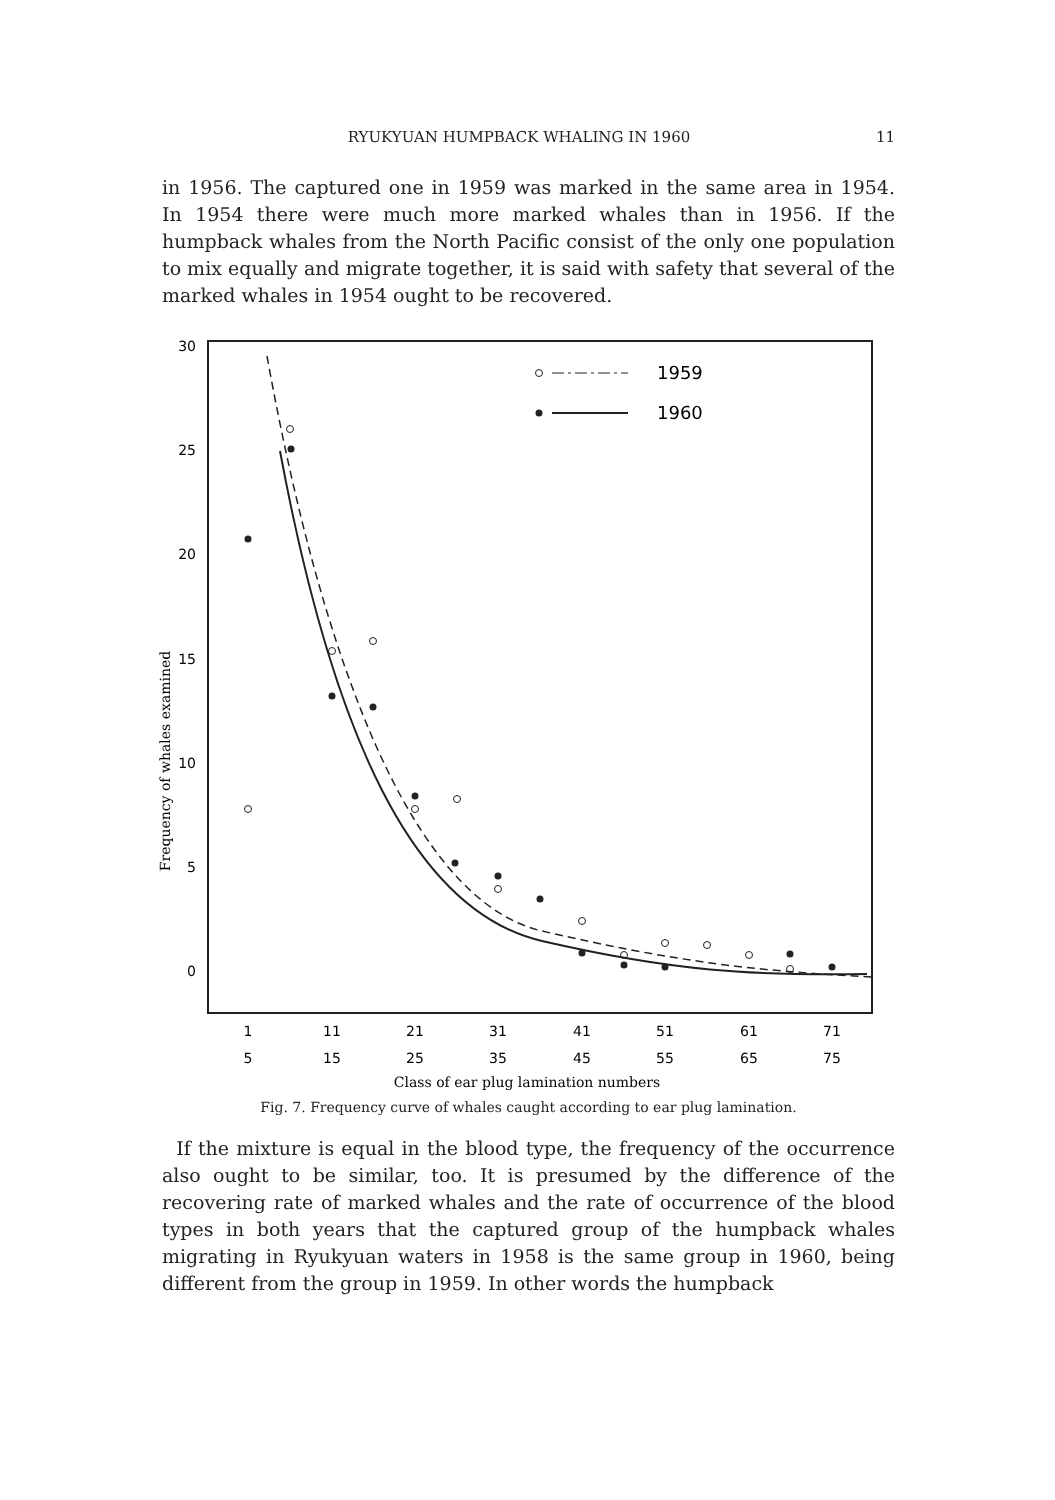RYUKYUAN HUMPBACK WHALING IN 1960 11
in 1956. The captured one in 1959 was marked in the same area in 1954. In 1954 there were much more marked whales than in 1956. If the humpback whales from the North Pacific consist of the only one population to mix equally and migrate together, it is said with safety that several of the marked whales in 1954 ought to be recovered.
30
25
20
15
10
5
0
Frequency of whales examined
1959
1960
1
11
21
31
41
51
61
71
5
15
25
35
45
55
65
75
Class of ear plug lamination numbers
Fig. 7. Frequency curve of whales caught according to ear plug lamination.
If the mixture is equal in the blood type, the frequency of the occurrence also ought to be similar, too. It is presumed by the difference of the recovering rate of marked whales and the rate of occurrence of the blood types in both years that the captured group of the humpback whales migrating in Ryukyuan waters in 1958 is the same group in 1960, being different from the group in 1959. In other words the humpback